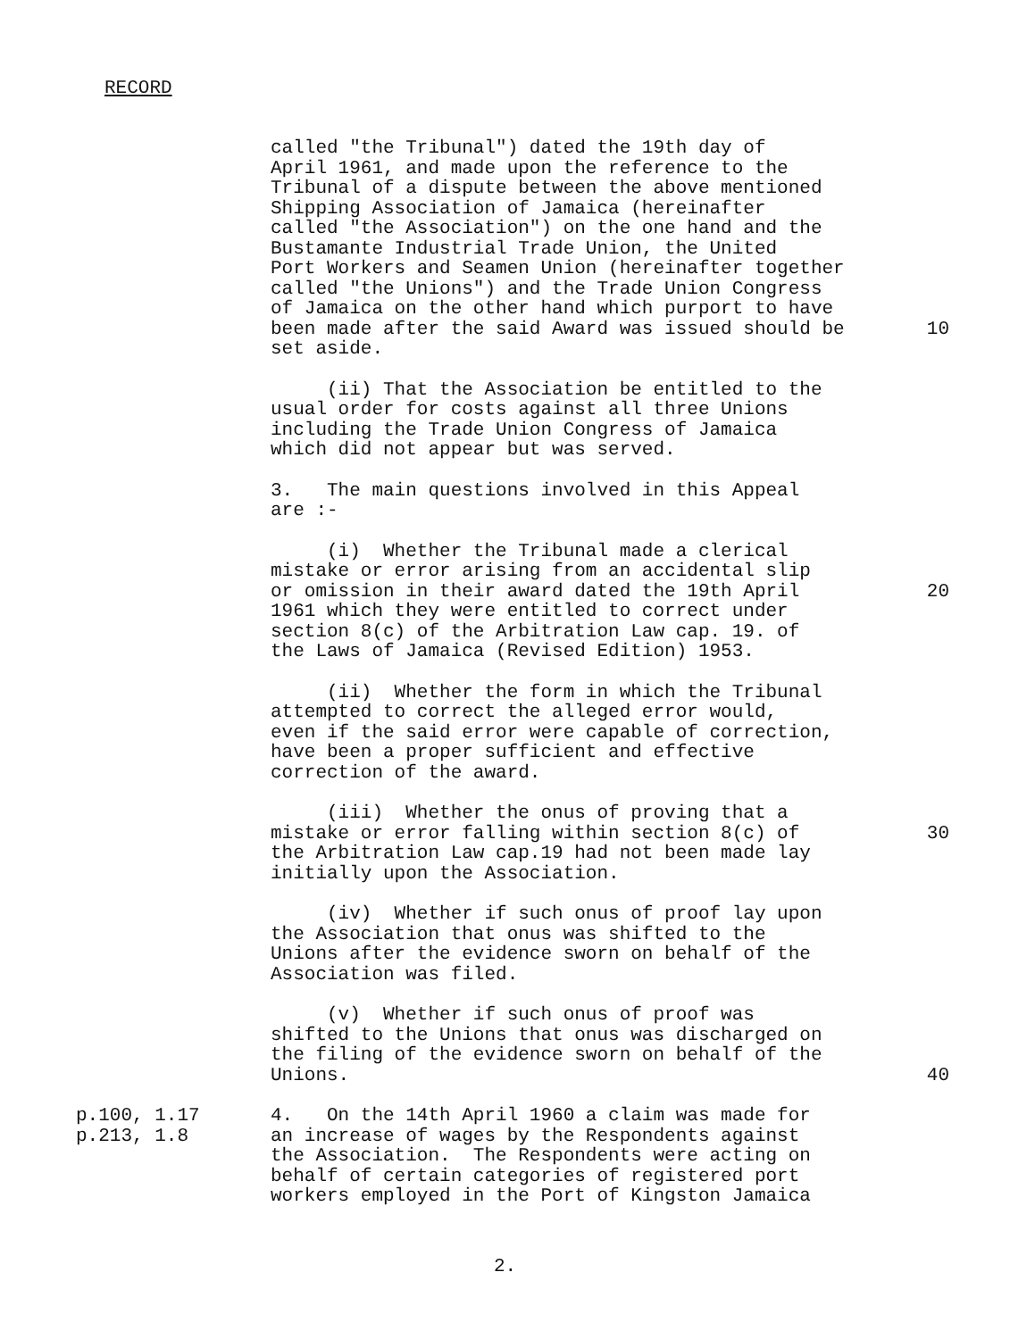RECORD
called "the Tribunal") dated the 19th day of April 1961, and made upon the reference to the Tribunal of a dispute between the above mentioned Shipping Association of Jamaica (hereinafter called "the Association") on the one hand and the Bustamante Industrial Trade Union, the United Port Workers and Seamen Union (hereinafter together called "the Unions") and the Trade Union Congress of Jamaica on the other hand which purport to have been made after the said Award was issued should be set aside.
10
(ii) That the Association be entitled to the usual order for costs against all three Unions including the Trade Union Congress of Jamaica which did not appear but was served.
3. The main questions involved in this Appeal are :-
(i) Whether the Tribunal made a clerical mistake or error arising from an accidental slip or omission in their award dated the 19th April 1961 which they were entitled to correct under section 8(c) of the Arbitration Law cap. 19. of the Laws of Jamaica (Revised Edition) 1953.
20
(ii) Whether the form in which the Tribunal attempted to correct the alleged error would, even if the said error were capable of correction, have been a proper sufficient and effective correction of the award.
(iii) Whether the onus of proving that a mistake or error falling within section 8(c) of the Arbitration Law cap.19 had not been made lay initially upon the Association.
30
(iv) Whether if such onus of proof lay upon the Association that onus was shifted to the Unions after the evidence sworn on behalf of the Association was filed.
(v) Whether if such onus of proof was shifted to the Unions that onus was discharged on the filing of the evidence sworn on behalf of the Unions.
40
p.100, 1.17 p.213, 1.8
4. On the 14th April 1960 a claim was made for an increase of wages by the Respondents against the Association. The Respondents were acting on behalf of certain categories of registered port workers employed in the Port of Kingston Jamaica
2.